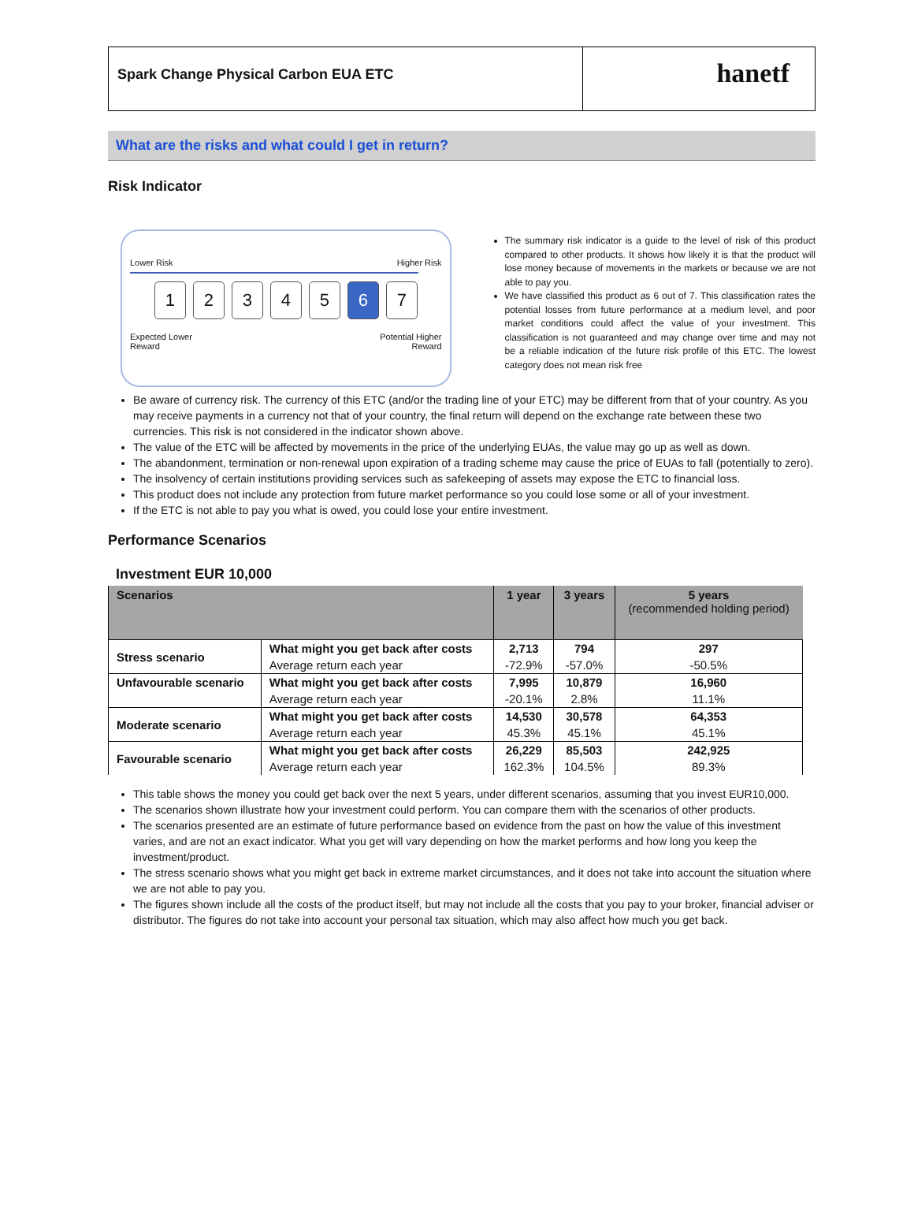Spark Change Physical Carbon EUA ETC
hanetf
What are the risks and what could I get in return?
Risk Indicator
Lower Risk Higher Risk
12345 6 7
Expected Lower
Reward Potential Higher
Reward
The summary risk indicator is a guide to the level of risk of this product compared to other products. It shows how likely it is that the product will lose money because of movements in the markets or because we are not able to pay you.
We have classified this product as 6 out of 7. This classification rates the potential losses from future performance at a medium level, and poor market conditions could affect the value of your investment. This classification is not guaranteed and may change over time and may not be a reliable indication of the future risk profile of this ETC. The lowest category does not mean risk free
Be aware of currency risk. The currency of this ETC (and/or the trading line of your ETC) may be different from that of your country. As you may receive payments in a currency not that of your country, the final return will depend on the exchange rate between these two currencies. This risk is not considered in the indicator shown above.
The value of the ETC will be affected by movements in the price of the underlying EUAs, the value may go up as well as down.
The abandonment, termination or non-renewal upon expiration of a trading scheme may cause the price of EUAs to fall (potentially to zero).
The insolvency of certain institutions providing services such as safekeeping of assets may expose the ETC to financial loss.
This product does not include any protection from future market performance so you could lose some or all of your investment.
If the ETC is not able to pay you what is owed, you could lose your entire investment.
Performance Scenarios
Investment EUR 10,000
| Scenarios | | 1 year | 3 years | 5 years (recommended holding period) |
| --- | --- | --- | --- | --- |
| Stress scenario | What might you get back after costs | 2,713 | 794 | 297 |
| | Average return each year | -72.9% | -57.0% | -50.5% |
| Unfavourable scenario | What might you get back after costs | 7,995 | 10,879 | 16,960 |
| | Average return each year | -20.1% | 2.8% | 11.1% |
| Moderate scenario | What might you get back after costs | 14,530 | 30,578 | 64,353 |
| | Average return each year | 45.3% | 45.1% | 45.1% |
| Favourable scenario | What might you get back after costs | 26,229 | 85,503 | 242,925 |
| | Average return each year | 162.3% | 104.5% | 89.3% |
This table shows the money you could get back over the next 5 years, under different scenarios, assuming that you invest EUR10,000.
The scenarios shown illustrate how your investment could perform. You can compare them with the scenarios of other products.
The scenarios presented are an estimate of future performance based on evidence from the past on how the value of this investment varies, and are not an exact indicator. What you get will vary depending on how the market performs and how long you keep the investment/product.
The stress scenario shows what you might get back in extreme market circumstances, and it does not take into account the situation where we are not able to pay you.
The figures shown include all the costs of the product itself, but may not include all the costs that you pay to your broker, financial adviser or distributor. The figures do not take into account your personal tax situation, which may also affect how much you get back.